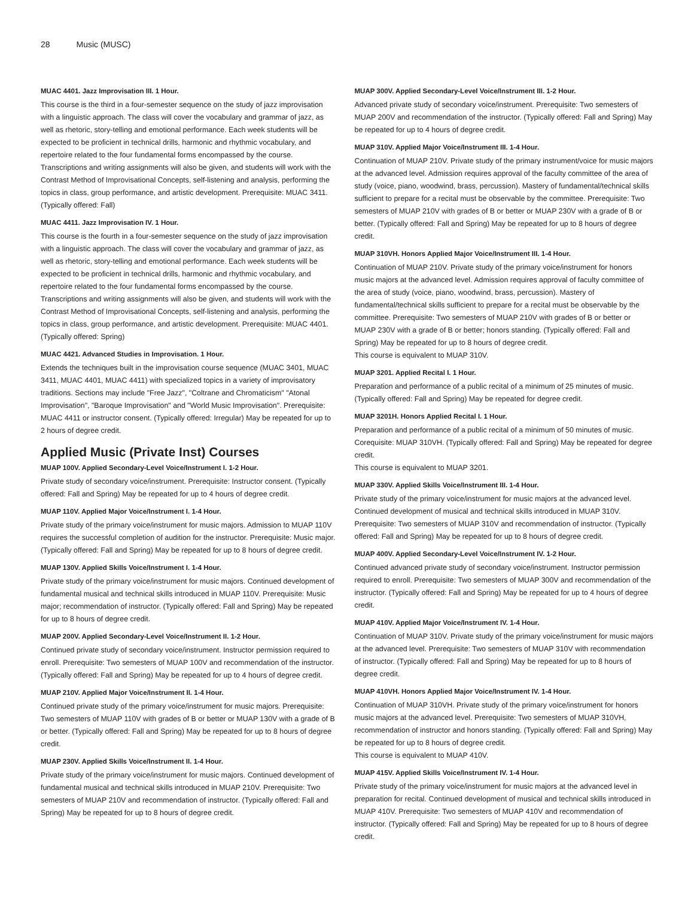28 Music (MUSC)
MUAC 4401. Jazz Improvisation III. 1 Hour.
This course is the third in a four-semester sequence on the study of jazz improvisation with a linguistic approach. The class will cover the vocabulary and grammar of jazz, as well as rhetoric, story-telling and emotional performance. Each week students will be expected to be proficient in technical drills, harmonic and rhythmic vocabulary, and repertoire related to the four fundamental forms encompassed by the course. Transcriptions and writing assignments will also be given, and students will work with the Contrast Method of Improvisational Concepts, self-listening and analysis, performing the topics in class, group performance, and artistic development. Prerequisite: MUAC 3411. (Typically offered: Fall)
MUAC 4411. Jazz Improvisation IV. 1 Hour.
This course is the fourth in a four-semester sequence on the study of jazz improvisation with a linguistic approach. The class will cover the vocabulary and grammar of jazz, as well as rhetoric, story-telling and emotional performance. Each week students will be expected to be proficient in technical drills, harmonic and rhythmic vocabulary, and repertoire related to the four fundamental forms encompassed by the course. Transcriptions and writing assignments will also be given, and students will work with the Contrast Method of Improvisational Concepts, self-listening and analysis, performing the topics in class, group performance, and artistic development. Prerequisite: MUAC 4401. (Typically offered: Spring)
MUAC 4421. Advanced Studies in Improvisation. 1 Hour.
Extends the techniques built in the improvisation course sequence (MUAC 3401, MUAC 3411, MUAC 4401, MUAC 4411) with specialized topics in a variety of improvisatory traditions. Sections may include "Free Jazz", "Coltrane and Chromaticism" "Atonal Improvisation", "Baroque Improvisation" and "World Music Improvisation". Prerequisite: MUAC 4411 or instructor consent. (Typically offered: Irregular) May be repeated for up to 2 hours of degree credit.
Applied Music (Private Inst) Courses
MUAP 100V. Applied Secondary-Level Voice/Instrument I. 1-2 Hour.
Private study of secondary voice/instrument. Prerequisite: Instructor consent. (Typically offered: Fall and Spring) May be repeated for up to 4 hours of degree credit.
MUAP 110V. Applied Major Voice/Instrument I. 1-4 Hour.
Private study of the primary voice/instrument for music majors. Admission to MUAP 110V requires the successful completion of audition for the instructor. Prerequisite: Music major. (Typically offered: Fall and Spring) May be repeated for up to 8 hours of degree credit.
MUAP 130V. Applied Skills Voice/Instrument I. 1-4 Hour.
Private study of the primary voice/instrument for music majors. Continued development of fundamental musical and technical skills introduced in MUAP 110V. Prerequisite: Music major; recommendation of instructor. (Typically offered: Fall and Spring) May be repeated for up to 8 hours of degree credit.
MUAP 200V. Applied Secondary-Level Voice/Instrument II. 1-2 Hour.
Continued private study of secondary voice/instrument. Instructor permission required to enroll. Prerequisite: Two semesters of MUAP 100V and recommendation of the instructor. (Typically offered: Fall and Spring) May be repeated for up to 4 hours of degree credit.
MUAP 210V. Applied Major Voice/Instrument II. 1-4 Hour.
Continued private study of the primary voice/instrument for music majors. Prerequisite: Two semesters of MUAP 110V with grades of B or better or MUAP 130V with a grade of B or better. (Typically offered: Fall and Spring) May be repeated for up to 8 hours of degree credit.
MUAP 230V. Applied Skills Voice/Instrument II. 1-4 Hour.
Private study of the primary voice/instrument for music majors. Continued development of fundamental musical and technical skills introduced in MUAP 210V. Prerequisite: Two semesters of MUAP 210V and recommendation of instructor. (Typically offered: Fall and Spring) May be repeated for up to 8 hours of degree credit.
MUAP 300V. Applied Secondary-Level Voice/Instrument III. 1-2 Hour.
Advanced private study of secondary voice/instrument. Prerequisite: Two semesters of MUAP 200V and recommendation of the instructor. (Typically offered: Fall and Spring) May be repeated for up to 4 hours of degree credit.
MUAP 310V. Applied Major Voice/Instrument III. 1-4 Hour.
Continuation of MUAP 210V. Private study of the primary instrument/voice for music majors at the advanced level. Admission requires approval of the faculty committee of the area of study (voice, piano, woodwind, brass, percussion). Mastery of fundamental/technical skills sufficient to prepare for a recital must be observable by the committee. Prerequisite: Two semesters of MUAP 210V with grades of B or better or MUAP 230V with a grade of B or better. (Typically offered: Fall and Spring) May be repeated for up to 8 hours of degree credit.
MUAP 310VH. Honors Applied Major Voice/Instrument III. 1-4 Hour.
Continuation of MUAP 210V. Private study of the primary voice/instrument for honors music majors at the advanced level. Admission requires approval of faculty committee of the area of study (voice, piano, woodwind, brass, percussion). Mastery of fundamental/technical skills sufficient to prepare for a recital must be observable by the committee. Prerequisite: Two semesters of MUAP 210V with grades of B or better or MUAP 230V with a grade of B or better; honors standing. (Typically offered: Fall and Spring) May be repeated for up to 8 hours of degree credit.
This course is equivalent to MUAP 310V.
MUAP 3201. Applied Recital I. 1 Hour.
Preparation and performance of a public recital of a minimum of 25 minutes of music. (Typically offered: Fall and Spring) May be repeated for degree credit.
MUAP 3201H. Honors Applied Recital I. 1 Hour.
Preparation and performance of a public recital of a minimum of 50 minutes of music. Corequisite: MUAP 310VH. (Typically offered: Fall and Spring) May be repeated for degree credit.
This course is equivalent to MUAP 3201.
MUAP 330V. Applied Skills Voice/Instrument III. 1-4 Hour.
Private study of the primary voice/instrument for music majors at the advanced level. Continued development of musical and technical skills introduced in MUAP 310V. Prerequisite: Two semesters of MUAP 310V and recommendation of instructor. (Typically offered: Fall and Spring) May be repeated for up to 8 hours of degree credit.
MUAP 400V. Applied Secondary-Level Voice/Instrument IV. 1-2 Hour.
Continued advanced private study of secondary voice/instrument. Instructor permission required to enroll. Prerequisite: Two semesters of MUAP 300V and recommendation of the instructor. (Typically offered: Fall and Spring) May be repeated for up to 4 hours of degree credit.
MUAP 410V. Applied Major Voice/Instrument IV. 1-4 Hour.
Continuation of MUAP 310V. Private study of the primary voice/instrument for music majors at the advanced level. Prerequisite: Two semesters of MUAP 310V with recommendation of instructor. (Typically offered: Fall and Spring) May be repeated for up to 8 hours of degree credit.
MUAP 410VH. Honors Applied Major Voice/Instrument IV. 1-4 Hour.
Continuation of MUAP 310VH. Private study of the primary voice/instrument for honors music majors at the advanced level. Prerequisite: Two semesters of MUAP 310VH, recommendation of instructor and honors standing. (Typically offered: Fall and Spring) May be repeated for up to 8 hours of degree credit.
This course is equivalent to MUAP 410V.
MUAP 415V. Applied Skills Voice/Instrument IV. 1-4 Hour.
Private study of the primary voice/instrument for music majors at the advanced level in preparation for recital. Continued development of musical and technical skills introduced in MUAP 410V. Prerequisite: Two semesters of MUAP 410V and recommendation of instructor. (Typically offered: Fall and Spring) May be repeated for up to 8 hours of degree credit.